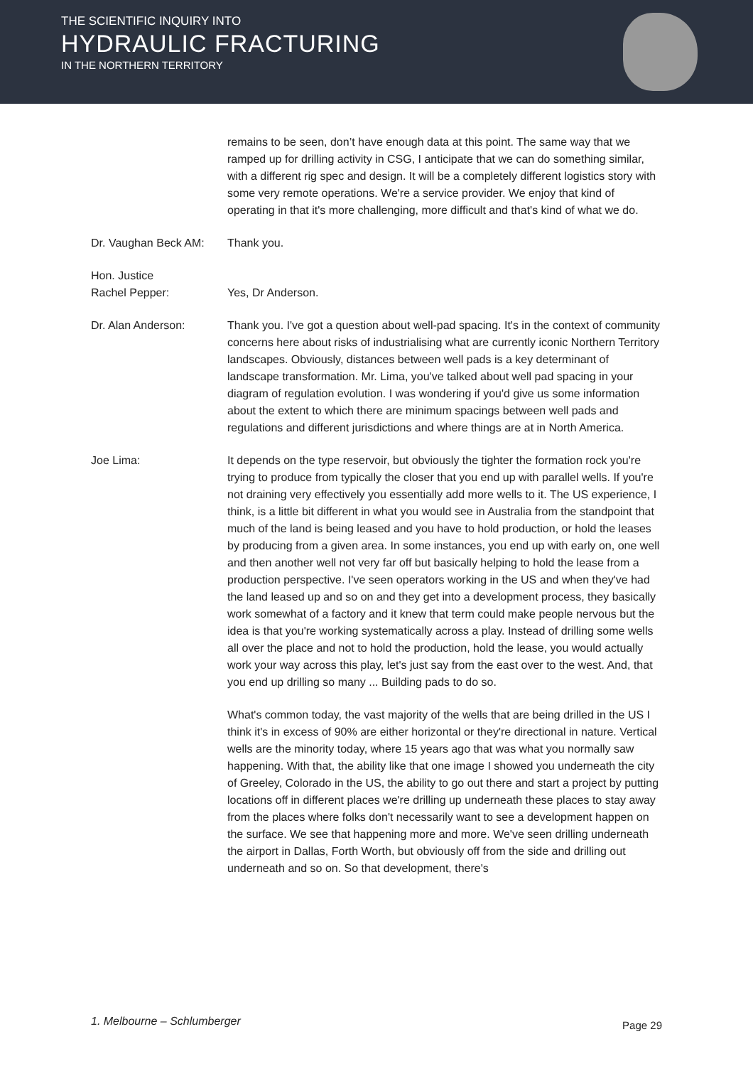THE SCIENTIFIC INQUIRY INTO
HYDRAULIC FRACTURING
IN THE NORTHERN TERRITORY
remains to be seen, don’t have enough data at this point. The same way that we ramped up for drilling activity in CSG, I anticipate that we can do something similar, with a different rig spec and design. It will be a completely different logistics story with some very remote operations. We're a service provider. We enjoy that kind of operating in that it's more challenging, more difficult and that's kind of what we do.
Dr. Vaughan Beck AM: Thank you.
Hon. Justice
Rachel Pepper:
Yes, Dr Anderson.
Dr. Alan Anderson: Thank you. I've got a question about well-pad spacing. It's in the context of community concerns here about risks of industrialising what are currently iconic Northern Territory landscapes. Obviously, distances between well pads is a key determinant of landscape transformation. Mr. Lima, you've talked about well pad spacing in your diagram of regulation evolution. I was wondering if you'd give us some information about the extent to which there are minimum spacings between well pads and regulations and different jurisdictions and where things are at in North America.
Joe Lima: It depends on the type reservoir, but obviously the tighter the formation rock you're trying to produce from typically the closer that you end up with parallel wells. If you're not draining very effectively you essentially add more wells to it. The US experience, I think, is a little bit different in what you would see in Australia from the standpoint that much of the land is being leased and you have to hold production, or hold the leases by producing from a given area. In some instances, you end up with early on, one well and then another well not very far off but basically helping to hold the lease from a production perspective. I've seen operators working in the US and when they've had the land leased up and so on and they get into a development process, they basically work somewhat of a factory and it knew that term could make people nervous but the idea is that you're working systematically across a play. Instead of drilling some wells all over the place and not to hold the production, hold the lease, you would actually work your way across this play, let's just say from the east over to the west. And, that you end up drilling so many ... Building pads to do so.
What's common today, the vast majority of the wells that are being drilled in the US I think it's in excess of 90% are either horizontal or they're directional in nature. Vertical wells are the minority today, where 15 years ago that was what you normally saw happening. With that, the ability like that one image I showed you underneath the city of Greeley, Colorado in the US, the ability to go out there and start a project by putting locations off in different places we're drilling up underneath these places to stay away from the places where folks don't necessarily want to see a development happen on the surface. We see that happening more and more. We've seen drilling underneath the airport in Dallas, Forth Worth, but obviously off from the side and drilling out underneath and so on. So that development, there's
1. Melbourne – Schlumberger Page 29